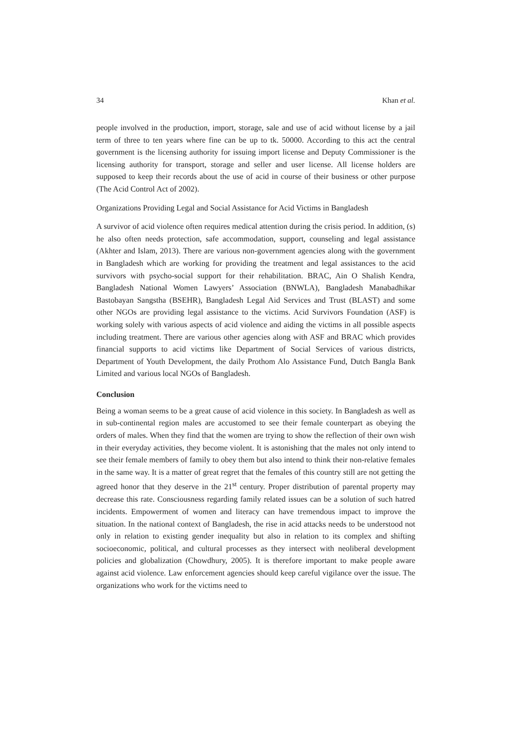34 Khan et al.
people involved in the production, import, storage, sale and use of acid without license by a jail term of three to ten years where fine can be up to tk. 50000. According to this act the central government is the licensing authority for issuing import license and Deputy Commissioner is the licensing authority for transport, storage and seller and user license. All license holders are supposed to keep their records about the use of acid in course of their business or other purpose (The Acid Control Act of 2002).
Organizations Providing Legal and Social Assistance for Acid Victims in Bangladesh
A survivor of acid violence often requires medical attention during the crisis period. In addition, (s) he also often needs protection, safe accommodation, support, counseling and legal assistance (Akhter and Islam, 2013). There are various non-government agencies along with the government in Bangladesh which are working for providing the treatment and legal assistances to the acid survivors with psycho-social support for their rehabilitation. BRAC, Ain O Shalish Kendra, Bangladesh National Women Lawyers’ Association (BNWLA), Bangladesh Manabadhikar Bastobayan Sangstha (BSEHR), Bangladesh Legal Aid Services and Trust (BLAST) and some other NGOs are providing legal assistance to the victims. Acid Survivors Foundation (ASF) is working solely with various aspects of acid violence and aiding the victims in all possible aspects including treatment. There are various other agencies along with ASF and BRAC which provides financial supports to acid victims like Department of Social Services of various districts, Department of Youth Development, the daily Prothom Alo Assistance Fund, Dutch Bangla Bank Limited and various local NGOs of Bangladesh.
Conclusion
Being a woman seems to be a great cause of acid violence in this society. In Bangladesh as well as in sub-continental region males are accustomed to see their female counterpart as obeying the orders of males. When they find that the women are trying to show the reflection of their own wish in their everyday activities, they become violent. It is astonishing that the males not only intend to see their female members of family to obey them but also intend to think their non-relative females in the same way. It is a matter of great regret that the females of this country still are not getting the agreed honor that they deserve in the 21<sup>st</sup> century. Proper distribution of parental property may decrease this rate. Consciousness regarding family related issues can be a solution of such hatred incidents. Empowerment of women and literacy can have tremendous impact to improve the situation. In the national context of Bangladesh, the rise in acid attacks needs to be understood not only in relation to existing gender inequality but also in relation to its complex and shifting socioeconomic, political, and cultural processes as they intersect with neoliberal development policies and globalization (Chowdhury, 2005). It is therefore important to make people aware against acid violence. Law enforcement agencies should keep careful vigilance over the issue. The organizations who work for the victims need to